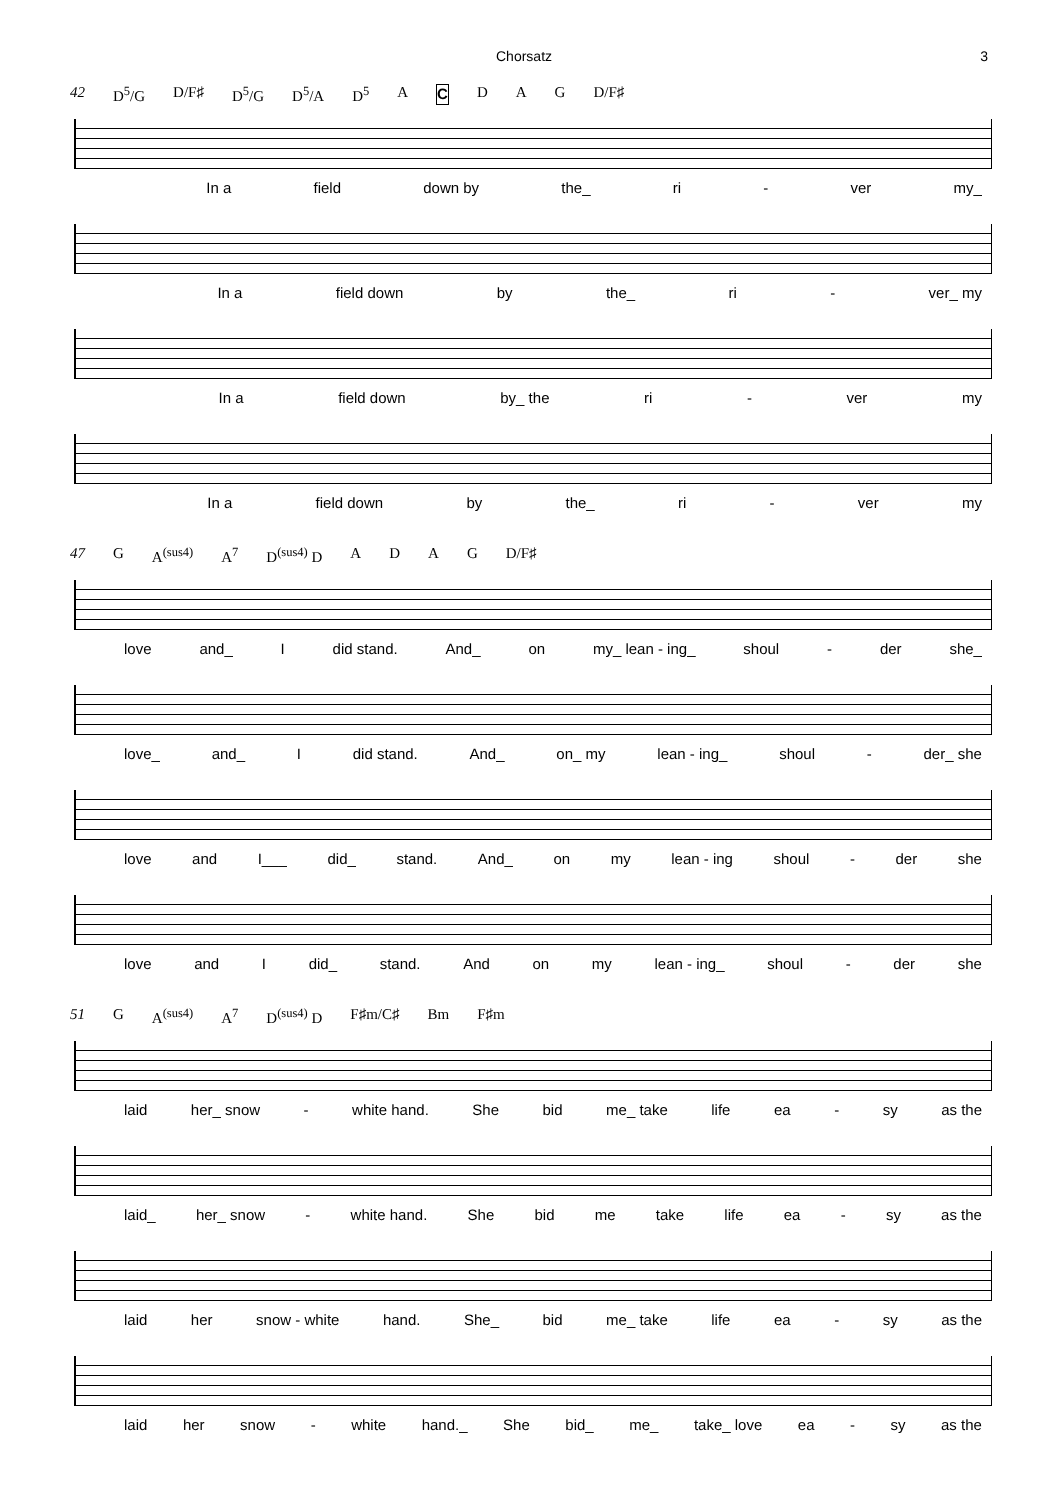Chorsatz 3
42 D<sup>5</sup>/G D/F♯ D<sup>5</sup>/G D<sup>5</sup>/A D<sup>5</sup> A C D A G D/F♯
In a field down by the_ ri - ver my_
In a field down by the_ ri - ver_ my
In a field down by_ the ri - ver my
In a field down by the_ ri - ver my
47 G A<sup>(sus4)</sup> A<sup>7</sup> D<sup>(sus4)</sup> D ADAG D/F♯
love and_ I did stand. And_ on my_ lean - ing_ shoul - der she_
love_ and_ I did stand. And_ on_ my lean - ing_ shoul - der_ she
love and I___ did_ stand. And_ on my lean - ing shoul - der she
love and I did_ stand. And on my lean - ing_ shoul - der she
51 G A<sup>(sus4)</sup> A<sup>7</sup> D<sup>(sus4)</sup> D F♯m/C♯ Bm F♯m
laid her_ snow - white hand. She bid me_ take life ea - sy as the
laid_ her_ snow - white hand. She bid me take life ea - sy as the
laid her snow - white hand. She_ bid me_ take life ea - sy as the
laid her snow - white hand._ She bid_ me_ take_ love ea - sy as the